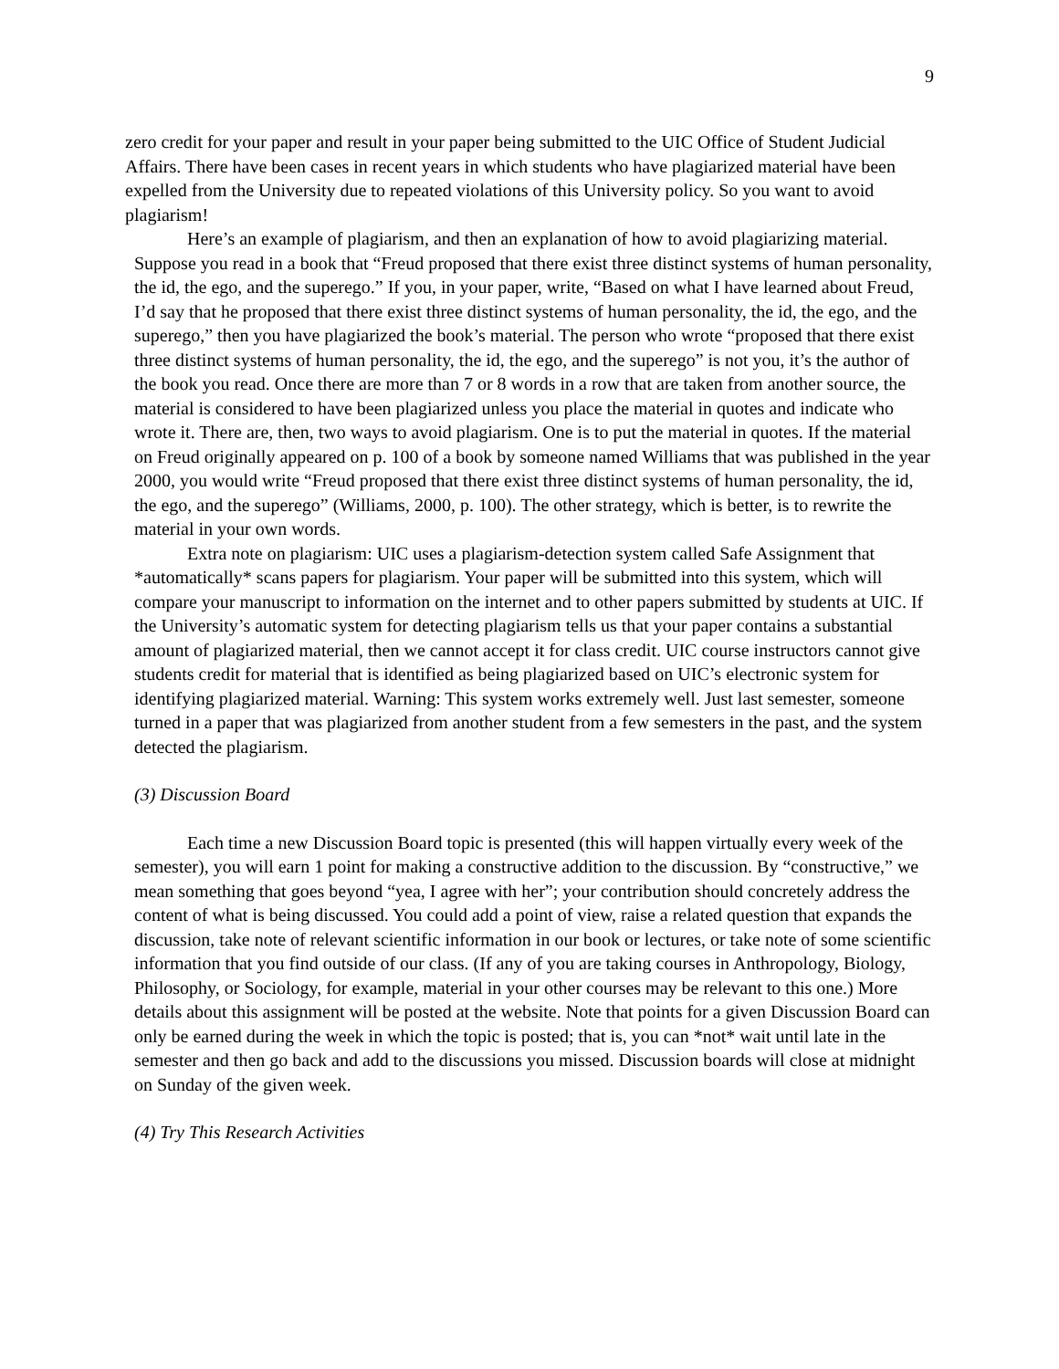9
zero credit for your paper and result in your paper being submitted to the UIC Office of Student Judicial Affairs. There have been cases in recent years in which students who have plagiarized material have been expelled from the University due to repeated violations of this University policy. So you want to avoid plagiarism!
Here’s an example of plagiarism, and then an explanation of how to avoid plagiarizing material. Suppose you read in a book that “Freud proposed that there exist three distinct systems of human personality, the id, the ego, and the superego.” If you, in your paper, write, “Based on what I have learned about Freud, I’d say that he proposed that there exist three distinct systems of human personality, the id, the ego, and the superego,” then you have plagiarized the book’s material. The person who wrote “proposed that there exist three distinct systems of human personality, the id, the ego, and the superego” is not you, it’s the author of the book you read. Once there are more than 7 or 8 words in a row that are taken from another source, the material is considered to have been plagiarized unless you place the material in quotes and indicate who wrote it. There are, then, two ways to avoid plagiarism. One is to put the material in quotes. If the material on Freud originally appeared on p. 100 of a book by someone named Williams that was published in the year 2000, you would write “Freud proposed that there exist three distinct systems of human personality, the id, the ego, and the superego” (Williams, 2000, p. 100). The other strategy, which is better, is to rewrite the material in your own words.
Extra note on plagiarism: UIC uses a plagiarism-detection system called Safe Assignment that *automatically* scans papers for plagiarism. Your paper will be submitted into this system, which will compare your manuscript to information on the internet and to other papers submitted by students at UIC. If the University’s automatic system for detecting plagiarism tells us that your paper contains a substantial amount of plagiarized material, then we cannot accept it for class credit. UIC course instructors cannot give students credit for material that is identified as being plagiarized based on UIC’s electronic system for identifying plagiarized material. Warning: This system works extremely well. Just last semester, someone turned in a paper that was plagiarized from another student from a few semesters in the past, and the system detected the plagiarism.
(3) Discussion Board
Each time a new Discussion Board topic is presented (this will happen virtually every week of the semester), you will earn 1 point for making a constructive addition to the discussion. By “constructive,” we mean something that goes beyond “yea, I agree with her”; your contribution should concretely address the content of what is being discussed. You could add a point of view, raise a related question that expands the discussion, take note of relevant scientific information in our book or lectures, or take note of some scientific information that you find outside of our class. (If any of you are taking courses in Anthropology, Biology, Philosophy, or Sociology, for example, material in your other courses may be relevant to this one.) More details about this assignment will be posted at the website. Note that points for a given Discussion Board can only be earned during the week in which the topic is posted; that is, you can *not* wait until late in the semester and then go back and add to the discussions you missed. Discussion boards will close at midnight on Sunday of the given week.
(4) Try This Research Activities